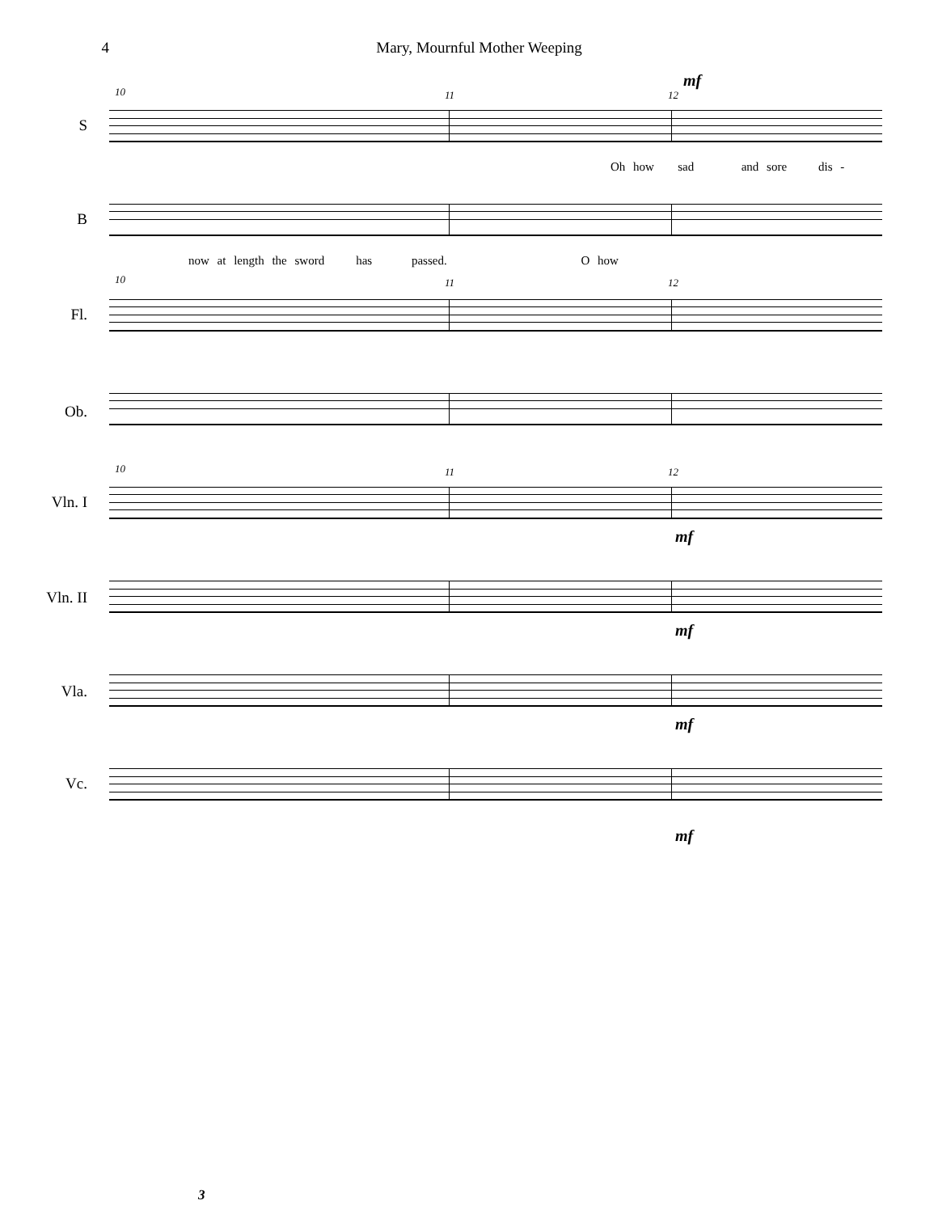4 Mary, Mournful Mother Weeping
mf
10 11 12
S
Oh how sad and sore dis -
B
now at length the sword has passed. O how
10 11 12
Fl.
Ob.
10 11 12
Vln. I
mf
Vln. II
mf
Vla.
mf
Vc.
mf
3